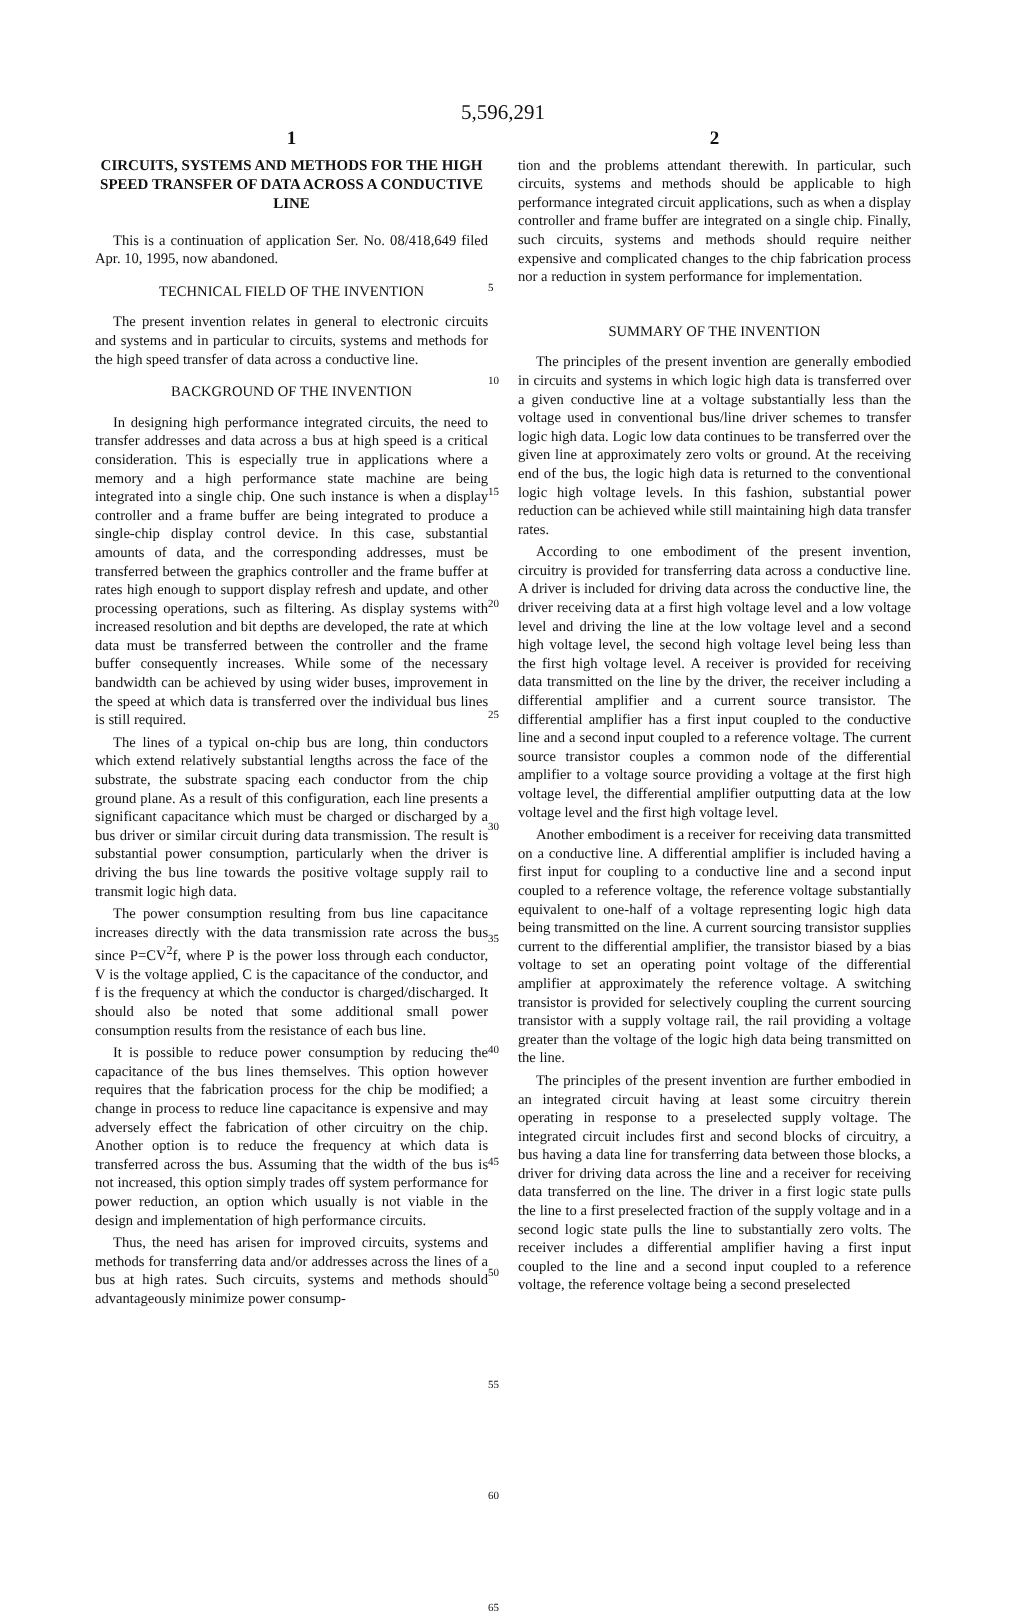5,596,291
1
CIRCUITS, SYSTEMS AND METHODS FOR THE HIGH SPEED TRANSFER OF DATA ACROSS A CONDUCTIVE LINE
This is a continuation of application Ser. No. 08/418,649 filed Apr. 10, 1995, now abandoned.
TECHNICAL FIELD OF THE INVENTION
The present invention relates in general to electronic circuits and systems and in particular to circuits, systems and methods for the high speed transfer of data across a conductive line.
BACKGROUND OF THE INVENTION
In designing high performance integrated circuits, the need to transfer addresses and data across a bus at high speed is a critical consideration. This is especially true in applications where a memory and a high performance state machine are being integrated into a single chip. One such instance is when a display controller and a frame buffer are being integrated to produce a single-chip display control device. In this case, substantial amounts of data, and the corresponding addresses, must be transferred between the graphics controller and the frame buffer at rates high enough to support display refresh and update, and other processing operations, such as filtering. As display systems with increased resolution and bit depths are developed, the rate at which data must be transferred between the controller and the frame buffer consequently increases. While some of the necessary bandwidth can be achieved by using wider buses, improvement in the speed at which data is transferred over the individual bus lines is still required.
The lines of a typical on-chip bus are long, thin conductors which extend relatively substantial lengths across the face of the substrate, the substrate spacing each conductor from the chip ground plane. As a result of this configuration, each line presents a significant capacitance which must be charged or discharged by a bus driver or similar circuit during data transmission. The result is substantial power consumption, particularly when the driver is driving the bus line towards the positive voltage supply rail to transmit logic high data.
The power consumption resulting from bus line capacitance increases directly with the data transmission rate across the bus since P=CV<sup>2</sup>f, where P is the power loss through each conductor, V is the voltage applied, C is the capacitance of the conductor, and f is the frequency at which the conductor is charged/discharged. It should also be noted that some additional small power consumption results from the resistance of each bus line.
It is possible to reduce power consumption by reducing the capacitance of the bus lines themselves. This option however requires that the fabrication process for the chip be modified; a change in process to reduce line capacitance is expensive and may adversely effect the fabrication of other circuitry on the chip. Another option is to reduce the frequency at which data is transferred across the bus. Assuming that the width of the bus is not increased, this option simply trades off system performance for power reduction, an option which usually is not viable in the design and implementation of high performance circuits.
Thus, the need has arisen for improved circuits, systems and methods for transferring data and/or addresses across the lines of a bus at high rates. Such circuits, systems and methods should advantageously minimize power consump-
5
10
15
20
25
30
35
40
45
50
55
60
65
2
tion and the problems attendant therewith. In particular, such circuits, systems and methods should be applicable to high performance integrated circuit applications, such as when a display controller and frame buffer are integrated on a single chip. Finally, such circuits, systems and methods should require neither expensive and complicated changes to the chip fabrication process nor a reduction in system performance for implementation.
SUMMARY OF THE INVENTION
The principles of the present invention are generally embodied in circuits and systems in which logic high data is transferred over a given conductive line at a voltage substantially less than the voltage used in conventional bus/line driver schemes to transfer logic high data. Logic low data continues to be transferred over the given line at approximately zero volts or ground. At the receiving end of the bus, the logic high data is returned to the conventional logic high voltage levels. In this fashion, substantial power reduction can be achieved while still maintaining high data transfer rates.
According to one embodiment of the present invention, circuitry is provided for transferring data across a conductive line. A driver is included for driving data across the conductive line, the driver receiving data at a first high voltage level and a low voltage level and driving the line at the low voltage level and a second high voltage level, the second high voltage level being less than the first high voltage level. A receiver is provided for receiving data transmitted on the line by the driver, the receiver including a differential amplifier and a current source transistor. The differential amplifier has a first input coupled to the conductive line and a second input coupled to a reference voltage. The current source transistor couples a common node of the differential amplifier to a voltage source providing a voltage at the first high voltage level, the differential amplifier outputting data at the low voltage level and the first high voltage level.
Another embodiment is a receiver for receiving data transmitted on a conductive line. A differential amplifier is included having a first input for coupling to a conductive line and a second input coupled to a reference voltage, the reference voltage substantially equivalent to one-half of a voltage representing logic high data being transmitted on the line. A current sourcing transistor supplies current to the differential amplifier, the transistor biased by a bias voltage to set an operating point voltage of the differential amplifier at approximately the reference voltage. A switching transistor is provided for selectively coupling the current sourcing transistor with a supply voltage rail, the rail providing a voltage greater than the voltage of the logic high data being transmitted on the line.
The principles of the present invention are further embodied in an integrated circuit having at least some circuitry therein operating in response to a preselected supply voltage. The integrated circuit includes first and second blocks of circuitry, a bus having a data line for transferring data between those blocks, a driver for driving data across the line and a receiver for receiving data transferred on the line. The driver in a first logic state pulls the line to a first preselected fraction of the supply voltage and in a second logic state pulls the line to substantially zero volts. The receiver includes a differential amplifier having a first input coupled to the line and a second input coupled to a reference voltage, the reference voltage being a second preselected